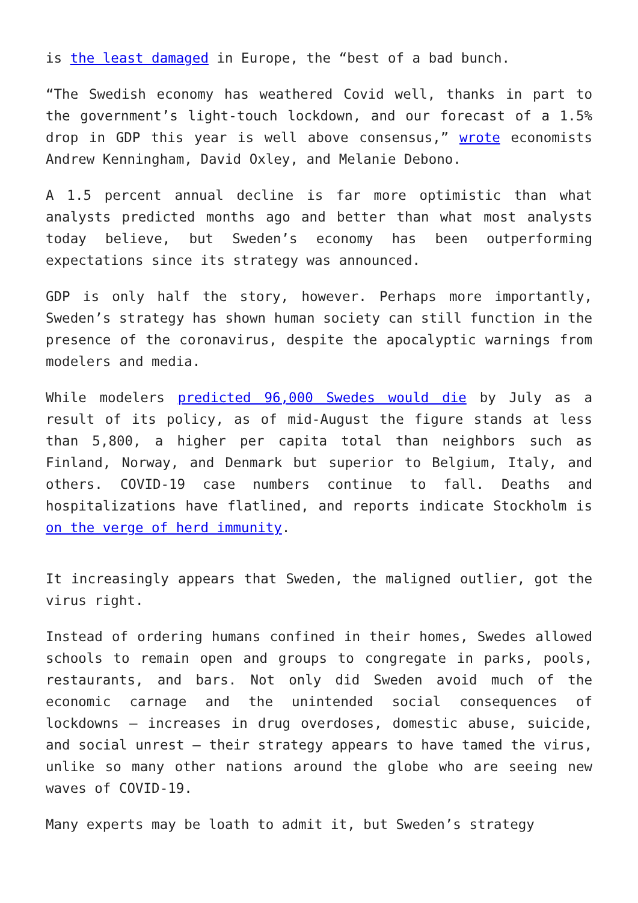is the least damaged in Europe, the “best of a bad bunch.
“The Swedish economy has weathered Covid well, thanks in part to the government’s light-touch lockdown, and our forecast of a 1.5% drop in GDP this year is well above consensus,” wrote economists Andrew Kenningham, David Oxley, and Melanie Debono.
A 1.5 percent annual decline is far more optimistic than what analysts predicted months ago and better than what most analysts today believe, but Sweden’s economy has been outperforming expectations since its strategy was announced.
GDP is only half the story, however. Perhaps more importantly, Sweden’s strategy has shown human society can still function in the presence of the coronavirus, despite the apocalyptic warnings from modelers and media.
While modelers predicted 96,000 Swedes would die by July as a result of its policy, as of mid-August the figure stands at less than 5,800, a higher per capita total than neighbors such as Finland, Norway, and Denmark but superior to Belgium, Italy, and others. COVID-19 case numbers continue to fall. Deaths and hospitalizations have flatlined, and reports indicate Stockholm is on the verge of herd immunity.
It increasingly appears that Sweden, the maligned outlier, got the virus right.
Instead of ordering humans confined in their homes, Swedes allowed schools to remain open and groups to congregate in parks, pools, restaurants, and bars. Not only did Sweden avoid much of the economic carnage and the unintended social consequences of lockdowns – increases in drug overdoses, domestic abuse, suicide, and social unrest – their strategy appears to have tamed the virus, unlike so many other nations around the globe who are seeing new waves of COVID-19.
Many experts may be loath to admit it, but Sweden’s strategy